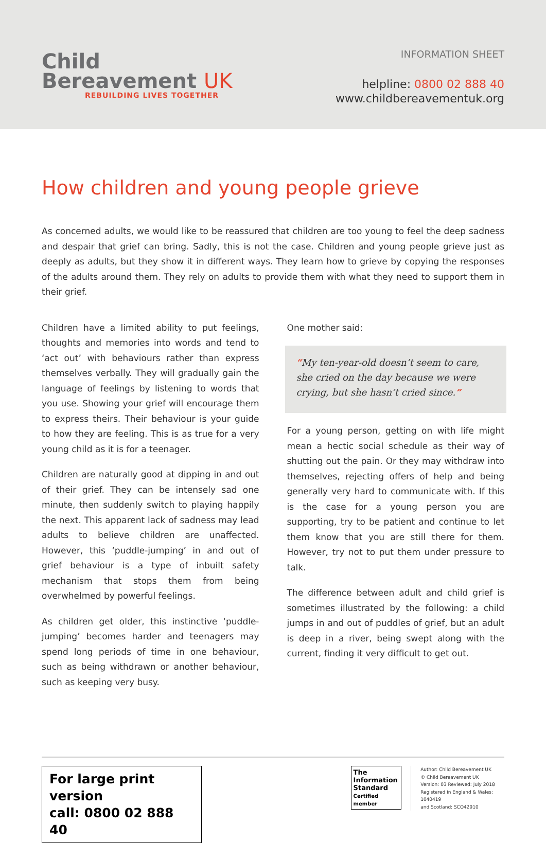Child
Bereavement UK
REBUILDING LIVES TOGETHER
INFORMATION SHEET
helpline: 0800 02 888 40
www.childbereavementuk.org
How children and young people grieve
As concerned adults, we would like to be reassured that children are too young to feel the deep sadness and despair that grief can bring. Sadly, this is not the case. Children and young people grieve just as deeply as adults, but they show it in different ways. They learn how to grieve by copying the responses of the adults around them. They rely on adults to provide them with what they need to support them in their grief.
Children have a limited ability to put feelings, thoughts and memories into words and tend to ‘act out’ with behaviours rather than express themselves verbally. They will gradually gain the language of feelings by listening to words that you use. Showing your grief will encourage them to express theirs. Their behaviour is your guide to how they are feeling. This is as true for a very young child as it is for a teenager.
Children are naturally good at dipping in and out of their grief. They can be intensely sad one minute, then suddenly switch to playing happily the next. This apparent lack of sadness may lead adults to believe children are unaffected. However, this ‘puddle-jumping’ in and out of grief behaviour is a type of inbuilt safety mechanism that stops them from being overwhelmed by powerful feelings.
As children get older, this instinctive ‘puddle-jumping’ becomes harder and teenagers may spend long periods of time in one behaviour, such as being withdrawn or another behaviour, such as keeping very busy.
One mother said:
“My ten-year-old doesn’t seem to care, she cried on the day because we were crying, but she hasn’t cried since.”
For a young person, getting on with life might mean a hectic social schedule as their way of shutting out the pain. Or they may withdraw into themselves, rejecting offers of help and being generally very hard to communicate with. If this is the case for a young person you are supporting, try to be patient and continue to let them know that you are still there for them. However, try not to put them under pressure to talk.
The difference between adult and child grief is sometimes illustrated by the following: a child jumps in and out of puddles of grief, but an adult is deep in a river, being swept along with the current, finding it very difficult to get out.
For large print version
call: 0800 02 888 40
The Information Standard
Certified member
Author: Child Bereavement UK
© Child Bereavement UK
Version: 03 Reviewed: July 2018
Registered in England & Wales: 1040419
and Scotland: SCO42910